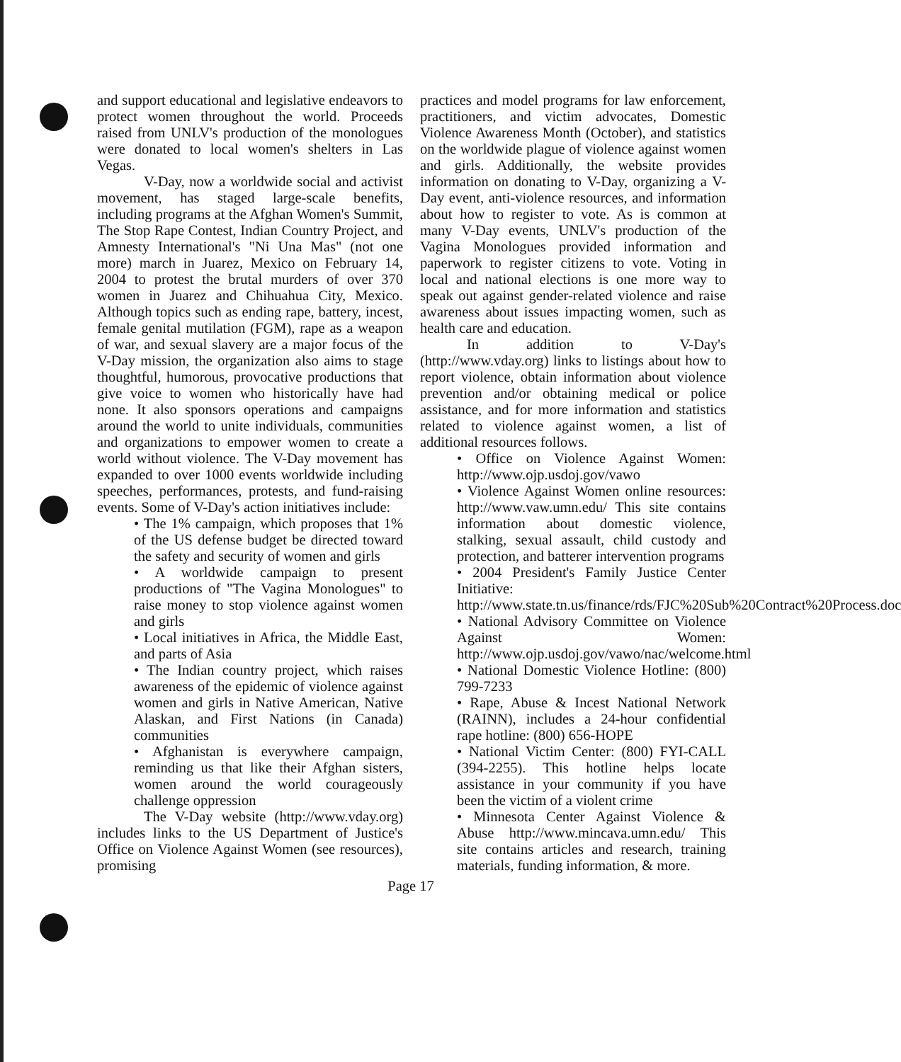and support educational and legislative endeavors to protect women throughout the world. Proceeds raised from UNLV's production of the monologues were donated to local women's shelters in Las Vegas.
V-Day, now a worldwide social and activist movement, has staged large-scale benefits, including programs at the Afghan Women's Summit, The Stop Rape Contest, Indian Country Project, and Amnesty International's "Ni Una Mas" (not one more) march in Juarez, Mexico on February 14, 2004 to protest the brutal murders of over 370 women in Juarez and Chihuahua City, Mexico. Although topics such as ending rape, battery, incest, female genital mutilation (FGM), rape as a weapon of war, and sexual slavery are a major focus of the V-Day mission, the organization also aims to stage thoughtful, humorous, provocative productions that give voice to women who historically have had none. It also sponsors operations and campaigns around the world to unite individuals, communities and organizations to empower women to create a world without violence. The V-Day movement has expanded to over 1000 events worldwide including speeches, performances, protests, and fund-raising events. Some of V-Day's action initiatives include:
• The 1% campaign, which proposes that 1% of the US defense budget be directed toward the safety and security of women and girls
• A worldwide campaign to present productions of "The Vagina Monologues" to raise money to stop violence against women and girls
• Local initiatives in Africa, the Middle East, and parts of Asia
• The Indian country project, which raises awareness of the epidemic of violence against women and girls in Native American, Native Alaskan, and First Nations (in Canada) communities
• Afghanistan is everywhere campaign, reminding us that like their Afghan sisters, women around the world courageously challenge oppression
The V-Day website (http://www.vday.org) includes links to the US Department of Justice's Office on Violence Against Women (see resources), promising
practices and model programs for law enforcement, practitioners, and victim advocates, Domestic Violence Awareness Month (October), and statistics on the worldwide plague of violence against women and girls. Additionally, the website provides information on donating to V-Day, organizing a V-Day event, anti-violence resources, and information about how to register to vote. As is common at many V-Day events, UNLV's production of the Vagina Monologues provided information and paperwork to register citizens to vote. Voting in local and national elections is one more way to speak out against gender-related violence and raise awareness about issues impacting women, such as health care and education.
In addition to V-Day's (http://www.vday.org) links to listings about how to report violence, obtain information about violence prevention and/or obtaining medical or police assistance, and for more information and statistics related to violence against women, a list of additional resources follows.
• Office on Violence Against Women: http://www.ojp.usdoj.gov/vawo
• Violence Against Women online resources: http://www.vaw.umn.edu/ This site contains information about domestic violence, stalking, sexual assault, child custody and protection, and batterer intervention programs
• 2004 President's Family Justice Center Initiative: http://www.state.tn.us/finance/rds/FJC%20Sub%20Contract%20Process.doc
• National Advisory Committee on Violence Against Women: http://www.ojp.usdoj.gov/vawo/nac/welcome.html
• National Domestic Violence Hotline: (800) 799-7233
• Rape, Abuse & Incest National Network (RAINN), includes a 24-hour confidential rape hotline: (800) 656-HOPE
• National Victim Center: (800) FYI-CALL (394-2255). This hotline helps locate assistance in your community if you have been the victim of a violent crime
• Minnesota Center Against Violence & Abuse http://www.mincava.umn.edu/ This site contains articles and research, training materials, funding information, & more.
Page 17